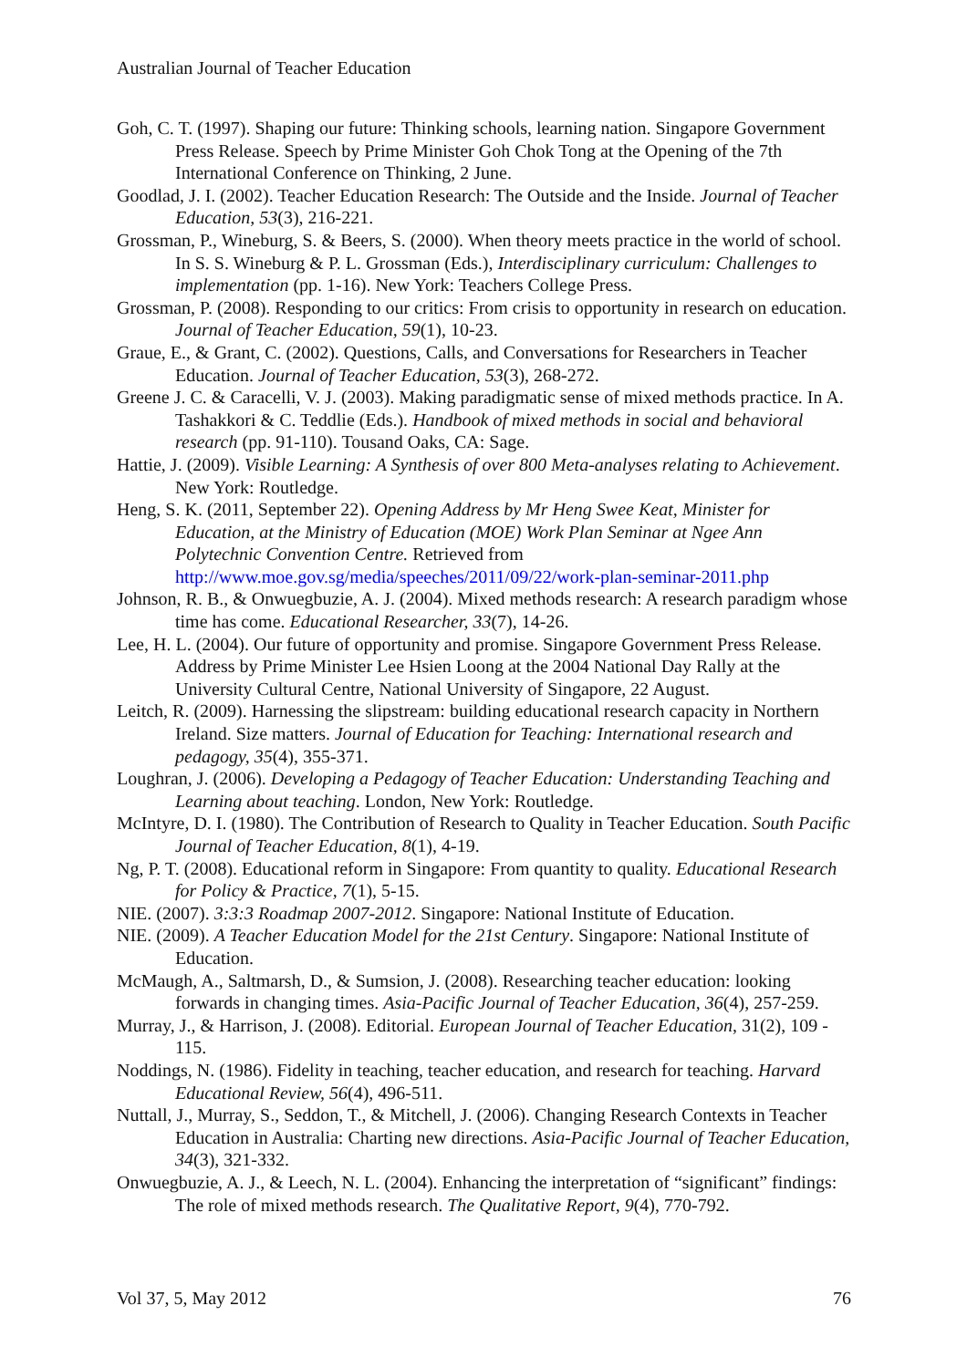Australian Journal of Teacher Education
Goh, C. T. (1997). Shaping our future: Thinking schools, learning nation. Singapore Government Press Release. Speech by Prime Minister Goh Chok Tong at the Opening of the 7th International Conference on Thinking, 2 June.
Goodlad, J. I. (2002). Teacher Education Research: The Outside and the Inside. Journal of Teacher Education, 53(3), 216-221.
Grossman, P., Wineburg, S. & Beers, S. (2000). When theory meets practice in the world of school. In S. S. Wineburg & P. L. Grossman (Eds.), Interdisciplinary curriculum: Challenges to implementation (pp. 1-16). New York: Teachers College Press.
Grossman, P. (2008). Responding to our critics: From crisis to opportunity in research on education. Journal of Teacher Education, 59(1), 10-23.
Graue, E., & Grant, C. (2002). Questions, Calls, and Conversations for Researchers in Teacher Education. Journal of Teacher Education, 53(3), 268-272.
Greene J. C. & Caracelli, V. J. (2003). Making paradigmatic sense of mixed methods practice. In A. Tashakkori & C. Teddlie (Eds.). Handbook of mixed methods in social and behavioral research (pp. 91-110). Tousand Oaks, CA: Sage.
Hattie, J. (2009). Visible Learning: A Synthesis of over 800 Meta-analyses relating to Achievement. New York: Routledge.
Heng, S. K. (2011, September 22). Opening Address by Mr Heng Swee Keat, Minister for Education, at the Ministry of Education (MOE) Work Plan Seminar at Ngee Ann Polytechnic Convention Centre. Retrieved from http://www.moe.gov.sg/media/speeches/2011/09/22/work-plan-seminar-2011.php
Johnson, R. B., & Onwuegbuzie, A. J. (2004). Mixed methods research: A research paradigm whose time has come. Educational Researcher, 33(7), 14-26.
Lee, H. L. (2004). Our future of opportunity and promise. Singapore Government Press Release. Address by Prime Minister Lee Hsien Loong at the 2004 National Day Rally at the University Cultural Centre, National University of Singapore, 22 August.
Leitch, R. (2009). Harnessing the slipstream: building educational research capacity in Northern Ireland. Size matters. Journal of Education for Teaching: International research and pedagogy, 35(4), 355-371.
Loughran, J. (2006). Developing a Pedagogy of Teacher Education: Understanding Teaching and Learning about teaching. London, New York: Routledge.
McIntyre, D. I. (1980). The Contribution of Research to Quality in Teacher Education. South Pacific Journal of Teacher Education, 8(1), 4-19.
Ng, P. T. (2008). Educational reform in Singapore: From quantity to quality. Educational Research for Policy & Practice, 7(1), 5-15.
NIE. (2007). 3:3:3 Roadmap 2007-2012. Singapore: National Institute of Education.
NIE. (2009). A Teacher Education Model for the 21st Century. Singapore: National Institute of Education.
McMaugh, A., Saltmarsh, D., & Sumsion, J. (2008). Researching teacher education: looking forwards in changing times. Asia-Pacific Journal of Teacher Education, 36(4), 257-259.
Murray, J., & Harrison, J. (2008). Editorial. European Journal of Teacher Education, 31(2), 109 - 115.
Noddings, N. (1986). Fidelity in teaching, teacher education, and research for teaching. Harvard Educational Review, 56(4), 496-511.
Nuttall, J., Murray, S., Seddon, T., & Mitchell, J. (2006). Changing Research Contexts in Teacher Education in Australia: Charting new directions. Asia-Pacific Journal of Teacher Education, 34(3), 321-332.
Onwuegbuzie, A. J., & Leech, N. L. (2004). Enhancing the interpretation of “significant” findings: The role of mixed methods research. The Qualitative Report, 9(4), 770-792.
Vol 37, 5, May 2012 76